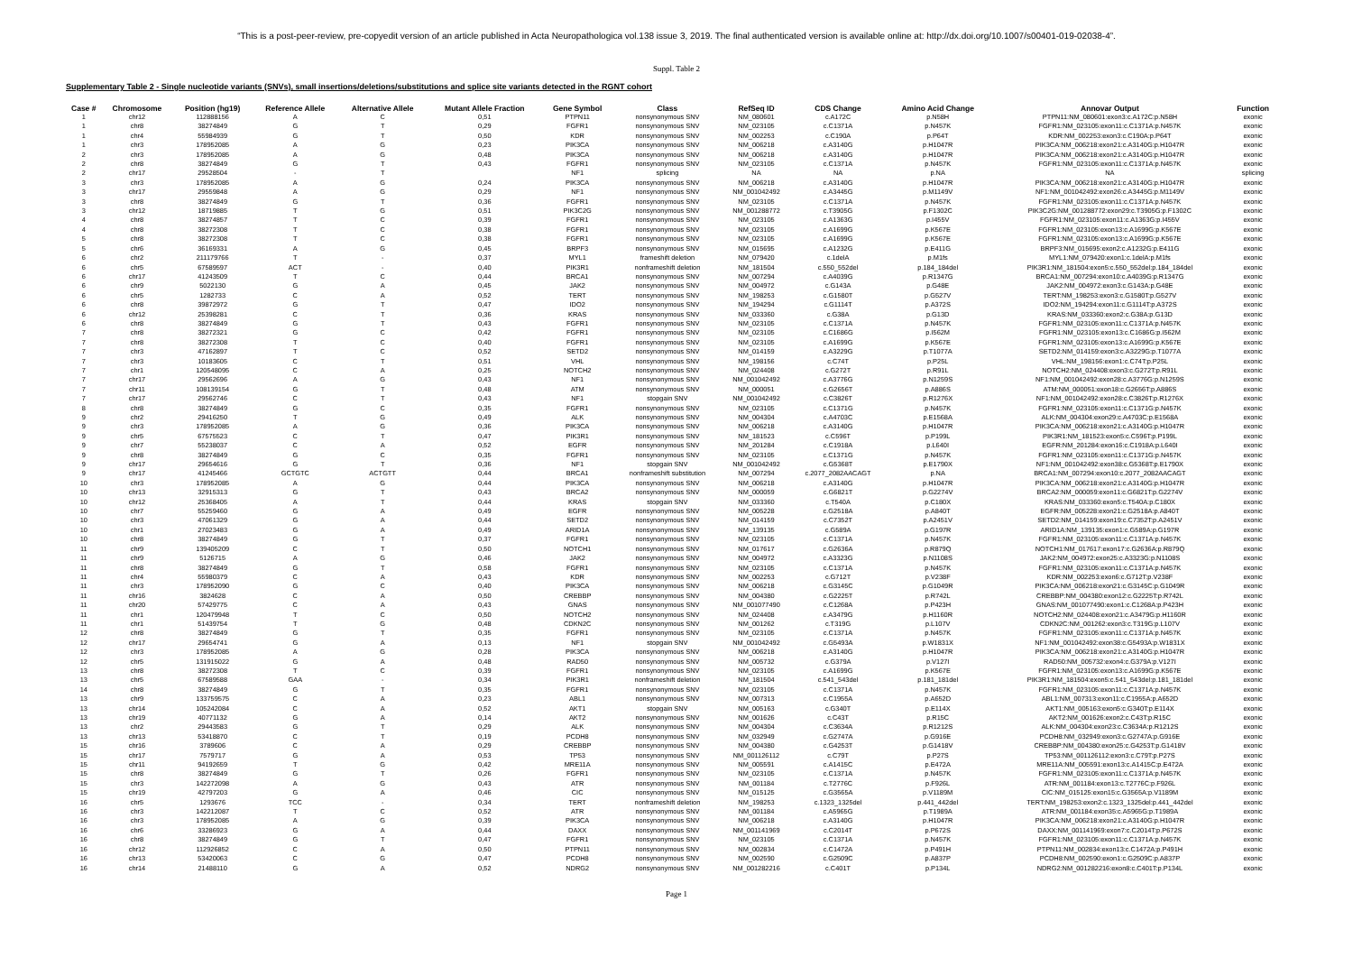“This is a post-peer-review, pre-copyedit version of an article published in Acta Neuropathologica vol.138 issue 3, 2019. The final authenticated version is available online at: http://dx.doi.org/10.1007/s00401-019-02038-4”.
Suppl. Table 2
Supplementary Table 2 - Single nucleotide variants (SNVs), small insertions/deletions/substitutions and splice site variants detected in the RGNT cohort
| Case # | Chromosome | Position (hg19) | Reference Allele | Alternative Allele | Mutant Allele Fraction | Gene Symbol | Class | RefSeq ID | CDS Change | Amino Acid Change | Annovar Output | Function |
| --- | --- | --- | --- | --- | --- | --- | --- | --- | --- | --- | --- | --- |
| 1 | chr12 | 112888156 | A | C | 0,51 | PTPN11 | nonsynonymous SNV | NM_080601 | c.A172C | p.N58H | PTPN11:NM_080601:exon3:c.A172C:p.N58H | exonic |
| 1 | chr8 | 38274849 | G | T | 0,29 | FGFR1 | nonsynonymous SNV | NM_023105 | c.C1371A | p.N457K | FGFR1:NM_023105:exon11:c.C1371A:p.N457K | exonic |
| 1 | chr4 | 55984939 | G | T | 0,50 | KDR | nonsynonymous SNV | NM_002253 | c.C190A | p.P64T | KDR:NM_002253:exon3:c.C190A:p.P64T | exonic |
| 1 | chr3 | 178952085 | A | G | 0,23 | PIK3CA | nonsynonymous SNV | NM_006218 | c.A3140G | p.H1047R | PIK3CA:NM_006218:exon21:c.A3140G:p.H1047R | exonic |
| 2 | chr3 | 178952085 | A | G | 0,48 | PIK3CA | nonsynonymous SNV | NM_006218 | c.A3140G | p.H1047R | PIK3CA:NM_006218:exon21:c.A3140G:p.H1047R | exonic |
| 2 | chr8 | 38274849 | G | T | 0,43 | FGFR1 | nonsynonymous SNV | NM_023105 | c.C1371A | p.N457K | FGFR1:NM_023105:exon11:c.C1371A:p.N457K | exonic |
| 2 | chr17 | 29528504 | - | T | | NF1 | splicing | NA | NA | p.NA | NA | splicing |
| 3 | chr3 | 178952085 | A | G | 0,24 | PIK3CA | nonsynonymous SNV | NM_006218 | c.A3140G | p.H1047R | PIK3CA:NM_006218:exon21:c.A3140G:p.H1047R | exonic |
| 3 | chr17 | 29559848 | A | G | 0,29 | NF1 | nonsynonymous SNV | NM_001042492 | c.A3445G | p.M1149V | NF1:NM_001042492:exon26:c.A3445G:p.M1149V | exonic |
| 3 | chr8 | 38274849 | G | T | 0,36 | FGFR1 | nonsynonymous SNV | NM_023105 | c.C1371A | p.N457K | FGFR1:NM_023105:exon11:c.C1371A:p.N457K | exonic |
| 3 | chr12 | 18719885 | T | G | 0,51 | PIK3C2G | nonsynonymous SNV | NM_001288772 | c.T3905G | p.F1302C | PIK3C2G:NM_001288772:exon29:c.T3905G:p.F1302C | exonic |
| 4 | chr8 | 38274857 | T | C | 0,39 | FGFR1 | nonsynonymous SNV | NM_023105 | c.A1363G | p.I455V | FGFR1:NM_023105:exon11:c.A1363G:p.I455V | exonic |
| 4 | chr8 | 38272308 | T | C | 0,38 | FGFR1 | nonsynonymous SNV | NM_023105 | c.A1699G | p.K567E | FGFR1:NM_023105:exon13:c.A1699G:p.K567E | exonic |
| 5 | chr8 | 38272308 | T | C | 0,38 | FGFR1 | nonsynonymous SNV | NM_023105 | c.A1699G | p.K567E | FGFR1:NM_023105:exon13:c.A1699G:p.K567E | exonic |
| 5 | chr6 | 36169331 | A | G | 0,45 | BRPF3 | nonsynonymous SNV | NM_015695 | c.A1232G | p.E411G | BRPF3:NM_015695:exon2:c.A1232G:p.E411G | exonic |
| 6 | chr2 | 211179766 | T | - | 0,37 | MYL1 | frameshift deletion | NM_079420 | c.1delA | p.M1fs | MYL1:NM_079420:exon1:c.1delA:p.M1fs | exonic |
| 6 | chr5 | 67589597 | ACT | - | 0,40 | PIK3R1 | nonframeshift deletion | NM_181504 | c.550_552del | p.184_184del | PIK3R1:NM_181504:exon5:c.550_552del:p.184_184del | exonic |
| 6 | chr17 | 41243509 | T | C | 0,44 | BRCA1 | nonsynonymous SNV | NM_007294 | c.A4039G | p.R1347G | BRCA1:NM_007294:exon10:c.A4039G:p.R1347G | exonic |
| 6 | chr9 | 5022130 | G | A | 0,45 | JAK2 | nonsynonymous SNV | NM_004972 | c.G143A | p.G48E | JAK2:NM_004972:exon3:c.G143A:p.G48E | exonic |
| 6 | chr5 | 1282733 | C | A | 0,52 | TERT | nonsynonymous SNV | NM_198253 | c.G1580T | p.G527V | TERT:NM_198253:exon3:c.G1580T:p.G527V | exonic |
| 6 | chr8 | 39872972 | G | T | 0,47 | IDO2 | nonsynonymous SNV | NM_194294 | c.G1114T | p.A372S | IDO2:NM_194294:exon11:c.G1114T:p.A372S | exonic |
| 6 | chr12 | 25398281 | C | T | 0,36 | KRAS | nonsynonymous SNV | NM_033360 | c.G38A | p.G13D | KRAS:NM_033360:exon2:c.G38A:p.G13D | exonic |
| 6 | chr8 | 38274849 | G | T | 0,43 | FGFR1 | nonsynonymous SNV | NM_023105 | c.C1371A | p.N457K | FGFR1:NM_023105:exon11:c.C1371A:p.N457K | exonic |
| 7 | chr8 | 38272321 | G | C | 0,42 | FGFR1 | nonsynonymous SNV | NM_023105 | c.C1686G | p.I562M | FGFR1:NM_023105:exon13:c.C1686G:p.I562M | exonic |
| 7 | chr8 | 38272308 | T | C | 0,40 | FGFR1 | nonsynonymous SNV | NM_023105 | c.A1699G | p.K567E | FGFR1:NM_023105:exon13:c.A1699G:p.K567E | exonic |
| 7 | chr3 | 47162897 | T | C | 0,52 | SETD2 | nonsynonymous SNV | NM_014159 | c.A3229G | p.T1077A | SETD2:NM_014159:exon3:c.A3229G:p.T1077A | exonic |
| 7 | chr3 | 10183605 | C | T | 0,51 | VHL | nonsynonymous SNV | NM_198156 | c.C74T | p.P25L | VHL:NM_198156:exon1:c.C74T:p.P25L | exonic |
| 7 | chr1 | 120548095 | C | A | 0,25 | NOTCH2 | nonsynonymous SNV | NM_024408 | c.G272T | p.R91L | NOTCH2:NM_024408:exon3:c.G272T:p.R91L | exonic |
| 7 | chr17 | 29562696 | A | G | 0,43 | NF1 | nonsynonymous SNV | NM_001042492 | c.A3776G | p.N1259S | NF1:NM_001042492:exon28:c.A3776G:p.N1259S | exonic |
| 7 | chr11 | 108139154 | G | T | 0,48 | ATM | nonsynonymous SNV | NM_000051 | c.G2656T | p.A886S | ATM:NM_000051:exon18:c.G2656T:p.A886S | exonic |
| 7 | chr17 | 29562746 | C | T | 0,43 | NF1 | stopgain SNV | NM_001042492 | c.C3826T | p.R1276X | NF1:NM_001042492:exon28:c.C3826T:p.R1276X | exonic |
| 8 | chr8 | 38274849 | G | C | 0,35 | FGFR1 | nonsynonymous SNV | NM_023105 | c.C1371G | p.N457K | FGFR1:NM_023105:exon11:c.C1371G:p.N457K | exonic |
| 9 | chr2 | 29416250 | T | G | 0,49 | ALK | nonsynonymous SNV | NM_004304 | c.A4703C | p.E1568A | ALK:NM_004304:exon29:c.A4703C:p.E1568A | exonic |
| 9 | chr3 | 178952085 | A | G | 0,36 | PIK3CA | nonsynonymous SNV | NM_006218 | c.A3140G | p.H1047R | PIK3CA:NM_006218:exon21:c.A3140G:p.H1047R | exonic |
| 9 | chr5 | 67575523 | C | T | 0,47 | PIK3R1 | nonsynonymous SNV | NM_181523 | c.C596T | p.P199L | PIK3R1:NM_181523:exon5:c.C596T:p.P199L | exonic |
| 9 | chr7 | 55238037 | C | A | 0,52 | EGFR | nonsynonymous SNV | NM_201284 | c.C1918A | p.L640I | EGFR:NM_201284:exon16:c.C1918A:p.L640I | exonic |
| 9 | chr8 | 38274849 | G | C | 0,35 | FGFR1 | nonsynonymous SNV | NM_023105 | c.C1371G | p.N457K | FGFR1:NM_023105:exon11:c.C1371G:p.N457K | exonic |
| 9 | chr17 | 29654616 | G | T | 0,36 | NF1 | stopgain SNV | NM_001042492 | c.G5368T | p.E1790X | NF1:NM_001042492:exon38:c.G5368T:p.E1790X | exonic |
| 9 | chr17 | 41245466 | GCTGTC | ACTGTT | 0,44 | BRCA1 | nonframeshift substitution | NM_007294 | c.2077_2082AACAGT | p.NA | BRCA1:NM_007294:exon10:c.2077_2082AACAGT | exonic |
| 10 | chr3 | 178952085 | A | G | 0,44 | PIK3CA | nonsynonymous SNV | NM_006218 | c.A3140G | p.H1047R | PIK3CA:NM_006218:exon21:c.A3140G:p.H1047R | exonic |
| 10 | chr13 | 32915313 | G | T | 0,43 | BRCA2 | nonsynonymous SNV | NM_000059 | c.G6821T | p.G2274V | BRCA2:NM_000059:exon11:c.G6821T:p.G2274V | exonic |
| 10 | chr12 | 25368405 | A | T | 0,44 | KRAS | stopgain SNV | NM_033360 | c.T540A | p.C180X | KRAS:NM_033360:exon5:c.T540A:p.C180X | exonic |
| 10 | chr7 | 55259460 | G | A | 0,49 | EGFR | nonsynonymous SNV | NM_005228 | c.G2518A | p.A840T | EGFR:NM_005228:exon21:c.G2518A:p.A840T | exonic |
| 10 | chr3 | 47061329 | G | A | 0,44 | SETD2 | nonsynonymous SNV | NM_014159 | c.C7352T | p.A2451V | SETD2:NM_014159:exon19:c.C7352T:p.A2451V | exonic |
| 10 | chr1 | 27023483 | G | A | 0,49 | ARID1A | nonsynonymous SNV | NM_139135 | c.G589A | p.G197R | ARID1A:NM_139135:exon1:c.G589A:p.G197R | exonic |
| 10 | chr8 | 38274849 | G | T | 0,37 | FGFR1 | nonsynonymous SNV | NM_023105 | c.C1371A | p.N457K | FGFR1:NM_023105:exon11:c.C1371A:p.N457K | exonic |
| 11 | chr9 | 139405209 | C | T | 0,50 | NOTCH1 | nonsynonymous SNV | NM_017617 | c.G2636A | p.R879Q | NOTCH1:NM_017617:exon17:c.G2636A:p.R879Q | exonic |
| 11 | chr9 | 5126715 | A | G | 0,46 | JAK2 | nonsynonymous SNV | NM_004972 | c.A3323G | p.N1108S | JAK2:NM_004972:exon25:c.A3323G:p.N1108S | exonic |
| 11 | chr8 | 38274849 | G | T | 0,58 | FGFR1 | nonsynonymous SNV | NM_023105 | c.C1371A | p.N457K | FGFR1:NM_023105:exon11:c.C1371A:p.N457K | exonic |
| 11 | chr4 | 55980379 | C | A | 0,43 | KDR | nonsynonymous SNV | NM_002253 | c.G712T | p.V238F | KDR:NM_002253:exon6:c.G712T:p.V238F | exonic |
| 11 | chr3 | 178952090 | G | C | 0,40 | PIK3CA | nonsynonymous SNV | NM_006218 | c.G3145C | p.G1049R | PIK3CA:NM_006218:exon21:c.G3145C:p.G1049R | exonic |
| 11 | chr16 | 3824628 | C | A | 0,50 | CREBBP | nonsynonymous SNV | NM_004380 | c.G2225T | p.R742L | CREBBP:NM_004380:exon12:c.G2225T:p.R742L | exonic |
| 11 | chr20 | 57429775 | C | A | 0,43 | GNAS | nonsynonymous SNV | NM_001077490 | c.C1268A | p.P423H | GNAS:NM_001077490:exon1:c.C1268A:p.P423H | exonic |
| 11 | chr1 | 120479948 | T | C | 0,50 | NOTCH2 | nonsynonymous SNV | NM_024408 | c.A3479G | p.H1160R | NOTCH2:NM_024408:exon21:c.A3479G:p.H1160R | exonic |
| 11 | chr1 | 51439754 | T | G | 0,48 | CDKN2C | nonsynonymous SNV | NM_001262 | c.T319G | p.L107V | CDKN2C:NM_001262:exon3:c.T319G:p.L107V | exonic |
| 12 | chr8 | 38274849 | G | T | 0,35 | FGFR1 | nonsynonymous SNV | NM_023105 | c.C1371A | p.N457K | FGFR1:NM_023105:exon11:c.C1371A:p.N457K | exonic |
| 12 | chr17 | 29654741 | G | A | 0,13 | NF1 | stopgain SNV | NM_001042492 | c.G5493A | p.W1831X | NF1:NM_001042492:exon38:c.G5493A:p.W1831X | exonic |
| 12 | chr3 | 178952085 | A | G | 0,28 | PIK3CA | nonsynonymous SNV | NM_006218 | c.A3140G | p.H1047R | PIK3CA:NM_006218:exon21:c.A3140G:p.H1047R | exonic |
| 12 | chr5 | 131915022 | G | A | 0,48 | RAD50 | nonsynonymous SNV | NM_005732 | c.G379A | p.V127I | RAD50:NM_005732:exon4:c.G379A:p.V127I | exonic |
| 13 | chr8 | 38272308 | T | C | 0,39 | FGFR1 | nonsynonymous SNV | NM_023105 | c.A1699G | p.K567E | FGFR1:NM_023105:exon13:c.A1699G:p.K567E | exonic |
| 13 | chr5 | 67589588 | GAA | - | 0,34 | PIK3R1 | nonframeshift deletion | NM_181504 | c.541_543del | p.181_181del | PIK3R1:NM_181504:exon5:c.541_543del:p.181_181del | exonic |
| 14 | chr8 | 38274849 | G | T | 0,35 | FGFR1 | nonsynonymous SNV | NM_023105 | c.C1371A | p.N457K | FGFR1:NM_023105:exon11:c.C1371A:p.N457K | exonic |
| 13 | chr9 | 133759575 | C | A | 0,23 | ABL1 | nonsynonymous SNV | NM_007313 | c.C1955A | p.A652D | ABL1:NM_007313:exon11:c.C1955A:p.A652D | exonic |
| 13 | chr14 | 105242084 | C | A | 0,52 | AKT1 | stopgain SNV | NM_005163 | c.G340T | p.E114X | AKT1:NM_005163:exon5:c.G340T:p.E114X | exonic |
| 13 | chr19 | 40771132 | G | A | 0,14 | AKT2 | nonsynonymous SNV | NM_001626 | c.C43T | p.R15C | AKT2:NM_001626:exon2:c.C43T:p.R15C | exonic |
| 13 | chr2 | 29443583 | G | T | 0,29 | ALK | nonsynonymous SNV | NM_004304 | c.C3634A | p.R1212S | ALK:NM_004304:exon23:c.C3634A:p.R1212S | exonic |
| 13 | chr13 | 53418870 | C | T | 0,19 | PCDH8 | nonsynonymous SNV | NM_032949 | c.G2747A | p.G916E | PCDH8:NM_032949:exon3:c.G2747A:p.G916E | exonic |
| 15 | chr16 | 3789606 | C | A | 0,29 | CREBBP | nonsynonymous SNV | NM_004380 | c.G4253T | p.G1418V | CREBBP:NM_004380:exon25:c.G4253T:p.G1418V | exonic |
| 15 | chr17 | 7579717 | G | A | 0,53 | TP53 | nonsynonymous SNV | NM_001126112 | c.C79T | p.P27S | TP53:NM_001126112:exon3:c.C79T:p.P27S | exonic |
| 15 | chr11 | 94192659 | T | G | 0,42 | MRE11A | nonsynonymous SNV | NM_005591 | c.A1415C | p.E472A | MRE11A:NM_005591:exon13:c.A1415C:p.E472A | exonic |
| 15 | chr8 | 38274849 | G | T | 0,26 | FGFR1 | nonsynonymous SNV | NM_023105 | c.C1371A | p.N457K | FGFR1:NM_023105:exon11:c.C1371A:p.N457K | exonic |
| 15 | chr3 | 142272098 | A | G | 0,43 | ATR | nonsynonymous SNV | NM_001184 | c.T2776C | p.F926L | ATR:NM_001184:exon13:c.T2776C:p.F926L | exonic |
| 15 | chr19 | 42797203 | G | A | 0,46 | CIC | nonsynonymous SNV | NM_015125 | c.G3565A | p.V1189M | CIC:NM_015125:exon15:c.G3565A:p.V1189M | exonic |
| 16 | chr5 | 1293676 | TCC | - | 0,34 | TERT | nonframeshift deletion | NM_198253 | c.1323_1325del | p.441_442del | TERT:NM_198253:exon2:c.1323_1325del:p.441_442del | exonic |
| 16 | chr3 | 142212087 | T | C | 0,52 | ATR | nonsynonymous SNV | NM_001184 | c.A5965G | p.T1989A | ATR:NM_001184:exon35:c.A5965G:p.T1989A | exonic |
| 16 | chr3 | 178952085 | A | G | 0,39 | PIK3CA | nonsynonymous SNV | NM_006218 | c.A3140G | p.H1047R | PIK3CA:NM_006218:exon21:c.A3140G:p.H1047R | exonic |
| 16 | chr6 | 33286923 | G | A | 0,44 | DAXX | nonsynonymous SNV | NM_001141969 | c.C2014T | p.P672S | DAXX:NM_001141969:exon7:c.C2014T:p.P672S | exonic |
| 16 | chr8 | 38274849 | G | T | 0,47 | FGFR1 | nonsynonymous SNV | NM_023105 | c.C1371A | p.N457K | FGFR1:NM_023105:exon11:c.C1371A:p.N457K | exonic |
| 16 | chr12 | 112926852 | C | A | 0,50 | PTPN11 | nonsynonymous SNV | NM_002834 | c.C1472A | p.P491H | PTPN11:NM_002834:exon13:c.C1472A:p.P491H | exonic |
| 16 | chr13 | 53420063 | C | G | 0,47 | PCDH8 | nonsynonymous SNV | NM_002590 | c.G2509C | p.A837P | PCDH8:NM_002590:exon1:c.G2509C:p.A837P | exonic |
| 16 | chr14 | 21488110 | G | A | 0,52 | NDRG2 | nonsynonymous SNV | NM_001282216 | c.C401T | p.P134L | NDRG2:NM_001282216:exon8:c.C401T:p.P134L | exonic |
Page 1